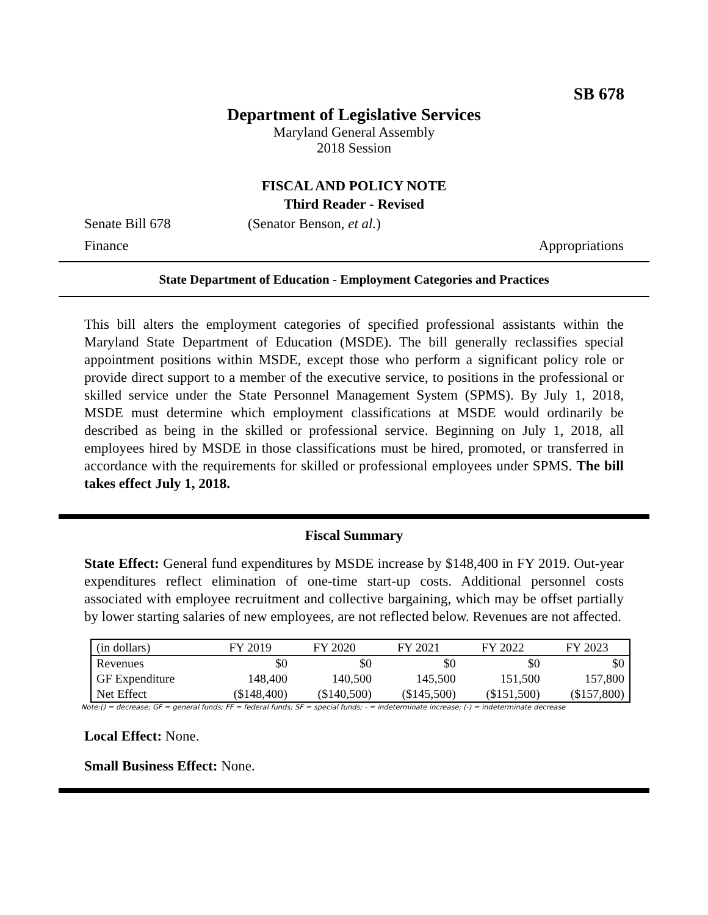SB 678
Department of Legislative Services
Maryland General Assembly
2018 Session
FISCAL AND POLICY NOTE
Third Reader - Revised
Senate Bill 678 (Senator Benson, et al.)
Finance Appropriations
State Department of Education - Employment Categories and Practices
This bill alters the employment categories of specified professional assistants within the Maryland State Department of Education (MSDE). The bill generally reclassifies special appointment positions within MSDE, except those who perform a significant policy role or provide direct support to a member of the executive service, to positions in the professional or skilled service under the State Personnel Management System (SPMS). By July 1, 2018, MSDE must determine which employment classifications at MSDE would ordinarily be described as being in the skilled or professional service. Beginning on July 1, 2018, all employees hired by MSDE in those classifications must be hired, promoted, or transferred in accordance with the requirements for skilled or professional employees under SPMS. The bill takes effect July 1, 2018.
Fiscal Summary
State Effect: General fund expenditures by MSDE increase by $148,400 in FY 2019. Out-year expenditures reflect elimination of one-time start-up costs. Additional personnel costs associated with employee recruitment and collective bargaining, which may be offset partially by lower starting salaries of new employees, are not reflected below. Revenues are not affected.
| (in dollars) | FY 2019 | FY 2020 | FY 2021 | FY 2022 | FY 2023 |
| --- | --- | --- | --- | --- | --- |
| Revenues | $0 | $0 | $0 | $0 | $0 |
| GF Expenditure | 148,400 | 140,500 | 145,500 | 151,500 | 157,800 |
| Net Effect | ($148,400) | ($140,500) | ($145,500) | ($151,500) | ($157,800) |
Note:() = decrease; GF = general funds; FF = federal funds; SF = special funds; - = indeterminate increase; (-) = indeterminate decrease
Local Effect: None.
Small Business Effect: None.